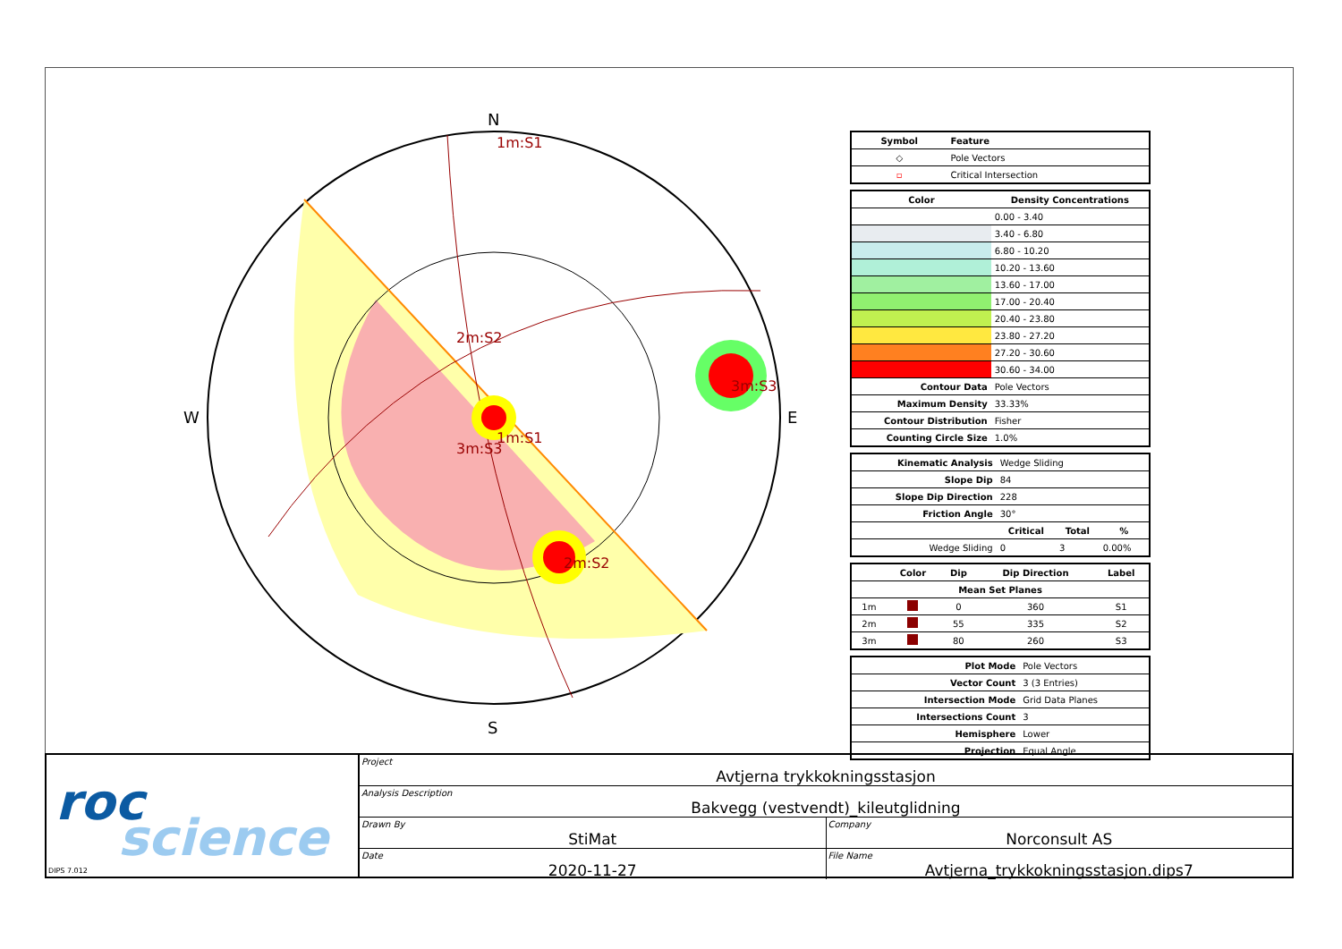N
S
W
E
1m:S1
2m:S2
3m:S3
1m:S1
3m:S3
2m:S2
| Symbol | Feature |
| --- | --- |
| ◇ | Pole Vectors |
| ▫ | Critical Intersection |
| Color | Density Concentrations |
| --- | --- |
| | 0.00 - 3.40 |
| | 3.40 - 6.80 |
| | 6.80 - 10.20 |
| | 10.20 - 13.60 |
| | 13.60 - 17.00 |
| | 17.00 - 20.40 |
| | 20.40 - 23.80 |
| | 23.80 - 27.20 |
| | 27.20 - 30.60 |
| | 30.60 - 34.00 |
| Contour Data | Pole Vectors |
| Maximum Density | 33.33% |
| Contour Distribution | Fisher |
| Counting Circle Size | 1.0% |
| Kinematic Analysis | Wedge Sliding | | |
| Slope Dip | 84 | | |
| Slope Dip Direction | 228 | | |
| Friction Angle | 30° | | |
| | Critical | Total | % |
| Wedge Sliding | 0 | 3 | 0.00% |
| | Color | Dip | Dip Direction | Label |
| --- | --- | --- | --- | --- |
| Mean Set Planes | | | | |
| 1m | | 0 | 360 | S1 |
| 2m | | 55 | 335 | S2 |
| 3m | | 80 | 260 | S3 |
| Plot Mode | Pole Vectors |
| Vector Count | 3 (3 Entries) |
| Intersection Mode | Grid Data Planes |
| Intersections Count | 3 |
| Hemisphere | Lower |
| Projection | Equal Angle |
roc
science
DIPS 7.012
Project
Avtjerna trykkokningsstasjon
Analysis Description
Bakvegg (vestvendt)_kileutglidning
Drawn By
StiMat
Company
Norconsult AS
Date
2020-11-27
File Name
Avtjerna_trykkokningsstasjon.dips7